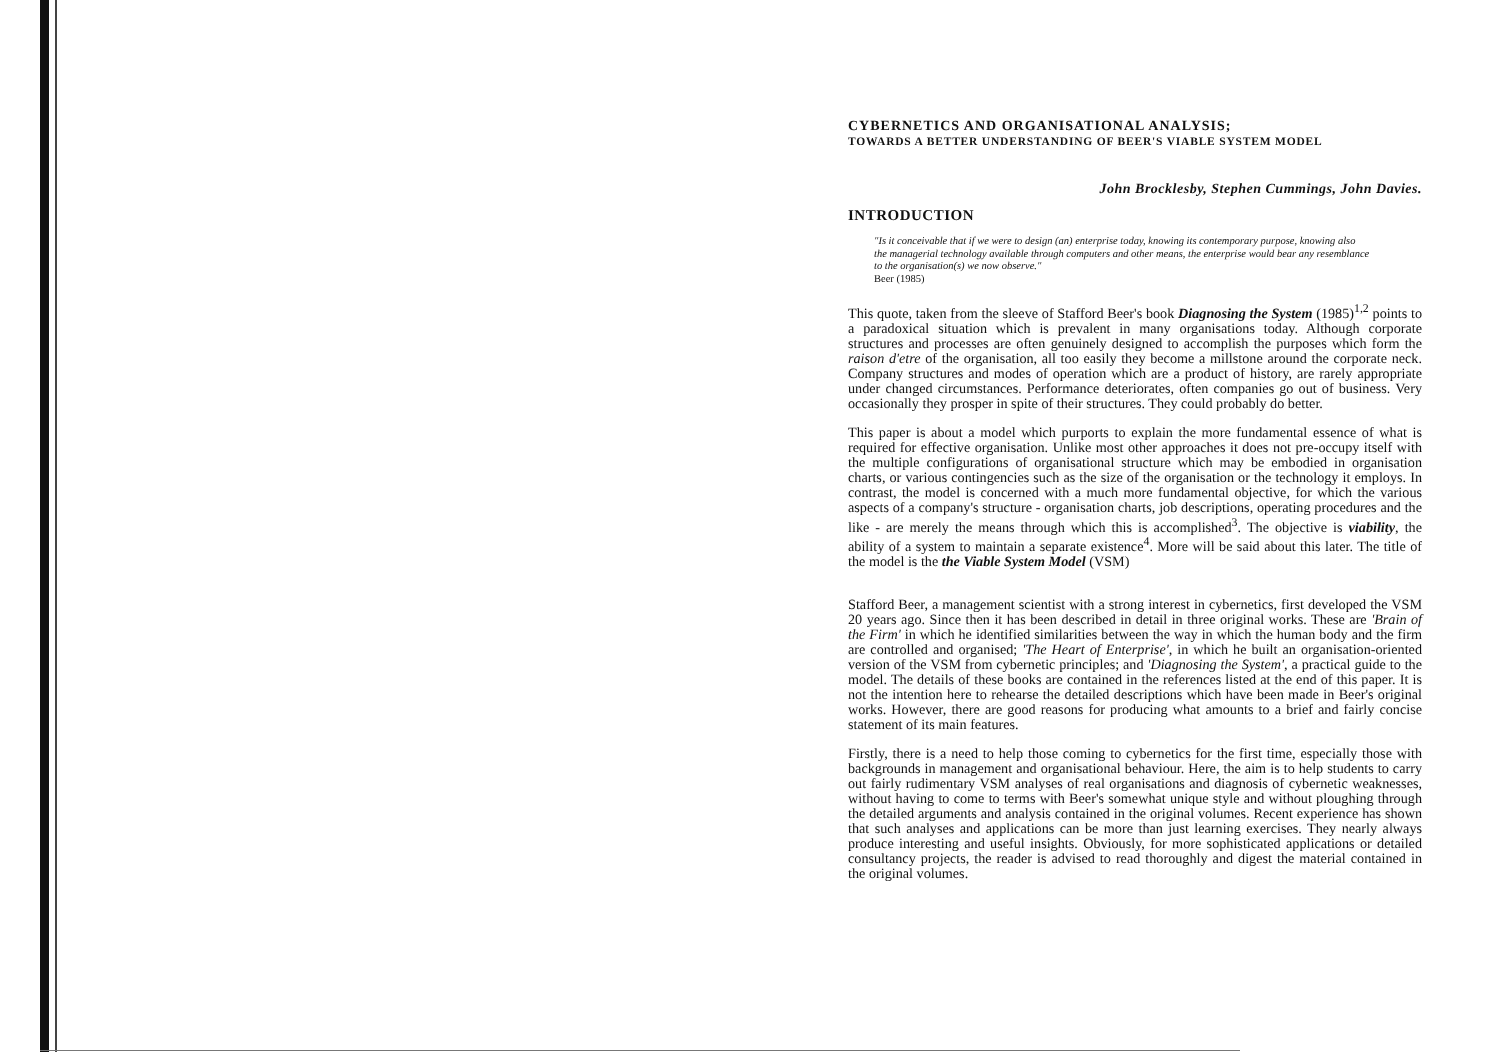CYBERNETICS AND ORGANISATIONAL ANALYSIS;
TOWARDS A BETTER UNDERSTANDING OF BEER'S VIABLE SYSTEM MODEL
John Brocklesby, Stephen Cummings, John Davies.
INTRODUCTION
"Is it conceivable that if we were to design (an) enterprise today, knowing its contemporary purpose, knowing also the managerial technology available through computers and other means, the enterprise would bear any resemblance to the organisation(s) we now observe."
Beer (1985)
This quote, taken from the sleeve of Stafford Beer's book Diagnosing the System (1985)<sup>1,2</sup> points to a paradoxical situation which is prevalent in many organisations today. Although corporate structures and processes are often genuinely designed to accomplish the purposes which form the raison d'etre of the organisation, all too easily they become a millstone around the corporate neck. Company structures and modes of operation which are a product of history, are rarely appropriate under changed circumstances. Performance deteriorates, often companies go out of business. Very occasionally they prosper in spite of their structures. They could probably do better.
This paper is about a model which purports to explain the more fundamental essence of what is required for effective organisation. Unlike most other approaches it does not pre-occupy itself with the multiple configurations of organisational structure which may be embodied in organisation charts, or various contingencies such as the size of the organisation or the technology it employs. In contrast, the model is concerned with a much more fundamental objective, for which the various aspects of a company's structure - organisation charts, job descriptions, operating procedures and the like - are merely the means through which this is accomplished<sup>3</sup>. The objective is viability, the ability of a system to maintain a separate existence<sup>4</sup>. More will be said about this later. The title of the model is the the Viable System Model (VSM)
Stafford Beer, a management scientist with a strong interest in cybernetics, first developed the VSM 20 years ago. Since then it has been described in detail in three original works. These are 'Brain of the Firm' in which he identified similarities between the way in which the human body and the firm are controlled and organised; 'The Heart of Enterprise', in which he built an organisation-oriented version of the VSM from cybernetic principles; and 'Diagnosing the System', a practical guide to the model. The details of these books are contained in the references listed at the end of this paper. It is not the intention here to rehearse the detailed descriptions which have been made in Beer's original works. However, there are good reasons for producing what amounts to a brief and fairly concise statement of its main features.
Firstly, there is a need to help those coming to cybernetics for the first time, especially those with backgrounds in management and organisational behaviour. Here, the aim is to help students to carry out fairly rudimentary VSM analyses of real organisations and diagnosis of cybernetic weaknesses, without having to come to terms with Beer's somewhat unique style and without ploughing through the detailed arguments and analysis contained in the original volumes. Recent experience has shown that such analyses and applications can be more than just learning exercises. They nearly always produce interesting and useful insights. Obviously, for more sophisticated applications or detailed consultancy projects, the reader is advised to read thoroughly and digest the material contained in the original volumes.